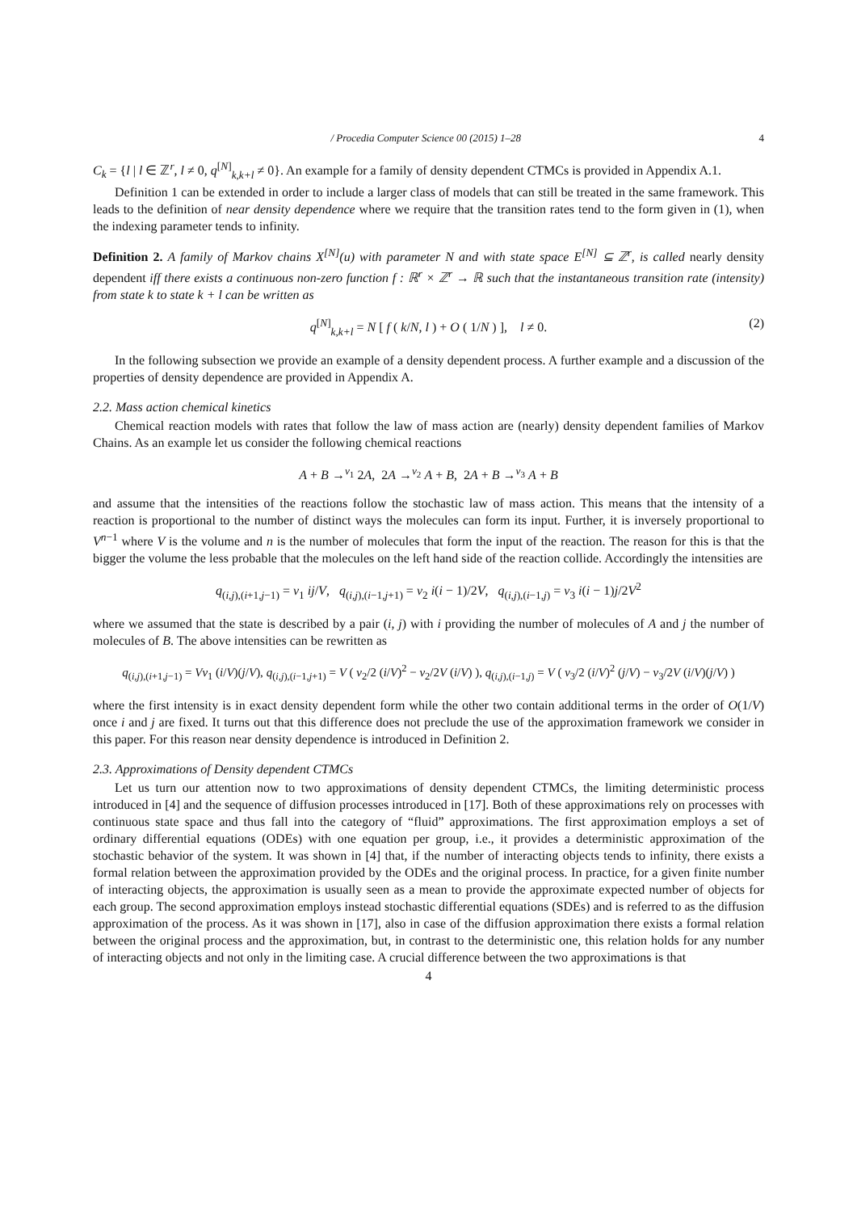/ Procedia Computer Science 00 (2015) 1–28 4
C<sub>k</sub> = {l | l ∈ ℤ<sup>r</sup>, l ≠ 0, q<sup>[N]</sup><sub>k,k+l</sub> ≠ 0}. An example for a family of density dependent CTMCs is provided in Appendix A.1.
Definition 1 can be extended in order to include a larger class of models that can still be treated in the same framework. This leads to the definition of near density dependence where we require that the transition rates tend to the form given in (1), when the indexing parameter tends to infinity.
Definition 2. A family of Markov chains X<sup>[N]</sup>(u) with parameter N and with state space E<sup>[N]</sup> ⊆ ℤ<sup>r</sup>, is called nearly density dependent iff there exists a continuous non-zero function f : ℝ<sup>r</sup> × ℤ<sup>r</sup> → ℝ such that the instantaneous transition rate (intensity) from state k to state k + l can be written as
q<sup>[N]</sup><sub>k,k+l</sub> = N [ f ( k/N, l ) + O ( 1/N ) ], l ≠ 0. (2)
In the following subsection we provide an example of a density dependent process. A further example and a discussion of the properties of density dependence are provided in Appendix A.
2.2. Mass action chemical kinetics
Chemical reaction models with rates that follow the law of mass action are (nearly) density dependent families of Markov Chains. As an example let us consider the following chemical reactions
A + B →<sup>ν<sub>1</sub></sup> 2A, 2A →<sup>ν<sub>2</sub></sup> A + B, 2A + B →<sup>ν<sub>3</sub></sup> A + B
and assume that the intensities of the reactions follow the stochastic law of mass action. This means that the intensity of a reaction is proportional to the number of distinct ways the molecules can form its input. Further, it is inversely proportional to V<sup>n−1</sup> where V is the volume and n is the number of molecules that form the input of the reaction. The reason for this is that the bigger the volume the less probable that the molecules on the left hand side of the reaction collide. Accordingly the intensities are
q<sub>(i,j),(i+1,j−1)</sub> = ν<sub>1</sub> ij/V, q<sub>(i,j),(i−1,j+1)</sub> = ν<sub>2</sub> i(i − 1)/2V, q<sub>(i,j),(i−1,j)</sub> = ν<sub>3</sub> i(i − 1)j/2V<sup>2</sup>
where we assumed that the state is described by a pair (i, j) with i providing the number of molecules of A and j the number of molecules of B. The above intensities can be rewritten as
q<sub>(i,j),(i+1,j−1)</sub> = Vν<sub>1</sub> (i/V)(j/V), q<sub>(i,j),(i−1,j+1)</sub> = V ( ν<sub>2</sub>/2 (i/V)<sup>2</sup> − ν<sub>2</sub>/2V (i/V) ), q<sub>(i,j),(i−1,j)</sub> = V ( ν<sub>3</sub>/2 (i/V)<sup>2</sup> (j/V) − ν<sub>3</sub>/2V (i/V)(j/V) )
where the first intensity is in exact density dependent form while the other two contain additional terms in the order of O(1/V) once i and j are fixed. It turns out that this difference does not preclude the use of the approximation framework we consider in this paper. For this reason near density dependence is introduced in Definition 2.
2.3. Approximations of Density dependent CTMCs
Let us turn our attention now to two approximations of density dependent CTMCs, the limiting deterministic process introduced in [4] and the sequence of diffusion processes introduced in [17]. Both of these approximations rely on processes with continuous state space and thus fall into the category of “fluid” approximations. The first approximation employs a set of ordinary differential equations (ODEs) with one equation per group, i.e., it provides a deterministic approximation of the stochastic behavior of the system. It was shown in [4] that, if the number of interacting objects tends to infinity, there exists a formal relation between the approximation provided by the ODEs and the original process. In practice, for a given finite number of interacting objects, the approximation is usually seen as a mean to provide the approximate expected number of objects for each group. The second approximation employs instead stochastic differential equations (SDEs) and is referred to as the diffusion approximation of the process. As it was shown in [17], also in case of the diffusion approximation there exists a formal relation between the original process and the approximation, but, in contrast to the deterministic one, this relation holds for any number of interacting objects and not only in the limiting case. A crucial difference between the two approximations is that
4